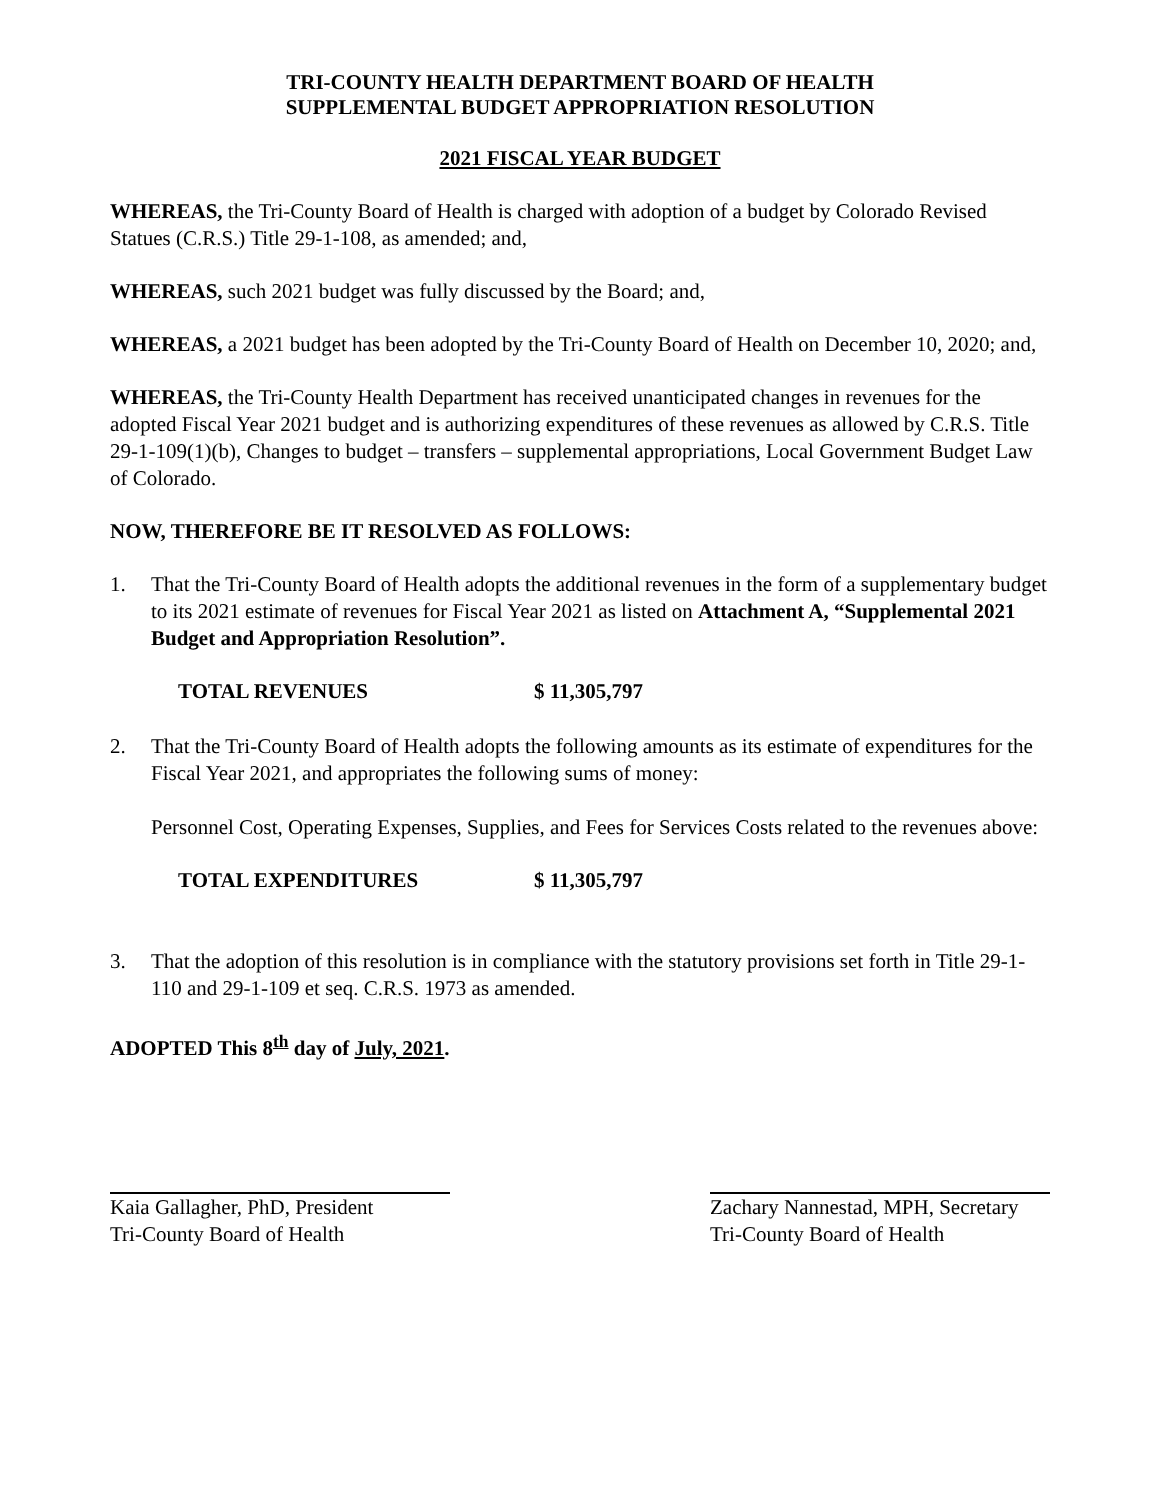TRI-COUNTY HEALTH DEPARTMENT BOARD OF HEALTH
SUPPLEMENTAL BUDGET APPROPRIATION RESOLUTION
2021 FISCAL YEAR BUDGET
WHEREAS, the Tri-County Board of Health is charged with adoption of a budget by Colorado Revised Statues (C.R.S.) Title 29-1-108, as amended; and,
WHEREAS, such 2021 budget was fully discussed by the Board; and,
WHEREAS, a 2021 budget has been adopted by the Tri-County Board of Health on December 10, 2020; and,
WHEREAS, the Tri-County Health Department has received unanticipated changes in revenues for the adopted Fiscal Year 2021 budget and is authorizing expenditures of these revenues as allowed by C.R.S. Title 29-1-109(1)(b), Changes to budget – transfers – supplemental appropriations, Local Government Budget Law of Colorado.
NOW, THEREFORE BE IT RESOLVED AS FOLLOWS:
1. That the Tri-County Board of Health adopts the additional revenues in the form of a supplementary budget to its 2021 estimate of revenues for Fiscal Year 2021 as listed on Attachment A, “Supplemental 2021 Budget and Appropriation Resolution”.
TOTAL REVENUES $ 11,305,797
2. That the Tri-County Board of Health adopts the following amounts as its estimate of expenditures for the Fiscal Year 2021, and appropriates the following sums of money:
Personnel Cost, Operating Expenses, Supplies, and Fees for Services Costs related to the revenues above:
TOTAL EXPENDITURES $ 11,305,797
3. That the adoption of this resolution is in compliance with the statutory provisions set forth in Title 29-1-110 and 29-1-109 et seq. C.R.S. 1973 as amended.
ADOPTED This 8<sup>th</sup> day of July, 2021.
Kaia Gallagher, PhD, President
Tri-County Board of Health
Zachary Nannestad, MPH, Secretary
Tri-County Board of Health